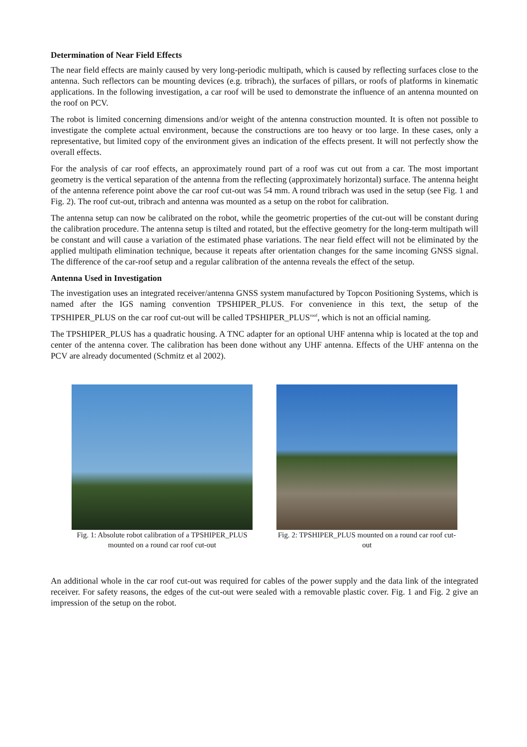Determination of Near Field Effects
The near field effects are mainly caused by very long-periodic multipath, which is caused by reflecting surfaces close to the antenna. Such reflectors can be mounting devices (e.g. tribrach), the surfaces of pillars, or roofs of platforms in kinematic applications. In the following investigation, a car roof will be used to demonstrate the influence of an antenna mounted on the roof on PCV.
The robot is limited concerning dimensions and/or weight of the antenna construction mounted. It is often not possible to investigate the complete actual environment, because the constructions are too heavy or too large. In these cases, only a representative, but limited copy of the environment gives an indication of the effects present. It will not perfectly show the overall effects.
For the analysis of car roof effects, an approximately round part of a roof was cut out from a car. The most important geometry is the vertical separation of the antenna from the reflecting (approximately horizontal) surface. The antenna height of the antenna reference point above the car roof cut-out was 54 mm. A round tribrach was used in the setup (see Fig. 1 and Fig. 2). The roof cut-out, tribrach and antenna was mounted as a setup on the robot for calibration.
The antenna setup can now be calibrated on the robot, while the geometric properties of the cut-out will be constant during the calibration procedure. The antenna setup is tilted and rotated, but the effective geometry for the long-term multipath will be constant and will cause a variation of the estimated phase variations. The near field effect will not be eliminated by the applied multipath elimination technique, because it repeats after orientation changes for the same incoming GNSS signal. The difference of the car-roof setup and a regular calibration of the antenna reveals the effect of the setup.
Antenna Used in Investigation
The investigation uses an integrated receiver/antenna GNSS system manufactured by Topcon Positioning Systems, which is named after the IGS naming convention TPSHIPER_PLUS. For convenience in this text, the setup of the TPSHIPER_PLUS on the car roof cut-out will be called TPSHIPER_PLUS<sup>roof</sup>, which is not an official naming.
The TPSHIPER_PLUS has a quadratic housing. A TNC adapter for an optional UHF antenna whip is located at the top and center of the antenna cover. The calibration has been done without any UHF antenna. Effects of the UHF antenna on the PCV are already documented (Schmitz et al 2002).
Fig. 1: Absolute robot calibration of a TPSHIPER_PLUS mounted on a round car roof cut-out
Fig. 2: TPSHIPER_PLUS mounted on a round car roof cut-out
An additional whole in the car roof cut-out was required for cables of the power supply and the data link of the integrated receiver. For safety reasons, the edges of the cut-out were sealed with a removable plastic cover. Fig. 1 and Fig. 2 give an impression of the setup on the robot.